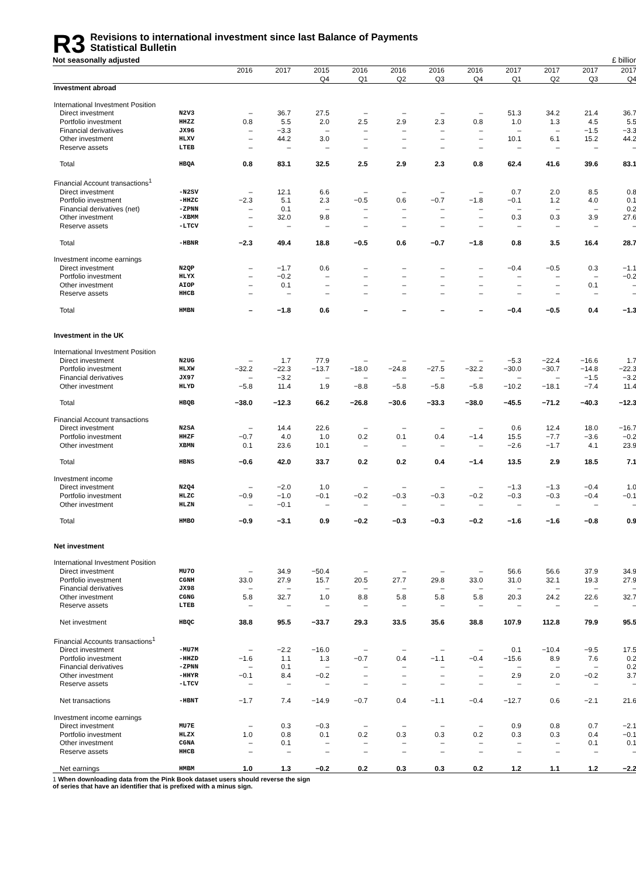R3
Revisions to international investment since last Balance of Payments
Statistical Bulletin
Not seasonally adjusted £ billion
| | | 2016 | 2017 | 2015 Q4 | 2016 Q1 | 2016 Q2 | 2016 Q3 | 2016 Q4 | 2017 Q1 | 2017 Q2 | 2017 Q3 | 2017 Q4 |
| --- | --- | --- | --- | --- | --- | --- | --- | --- | --- | --- | --- | --- |
| Investment abroad | | | | | | | | | | | | |
| International Investment Position | | | | | | | | | | | | |
| Direct investment | N2V3 | – | 36.7 | 27.5 | – | – | – | – | 51.3 | 34.2 | 21.4 | 36.7 |
| Portfolio investment | HHZZ | 0.8 | 5.5 | 2.0 | 2.5 | 2.9 | 2.3 | 0.8 | 1.0 | 1.3 | 4.5 | 5.5 |
| Financial derivatives | JX96 | – | −3.3 | – | – | – | – | – | – | – | −1.5 | −3.3 |
| Other investment | HLXV | – | 44.2 | 3.0 | – | – | – | – | 10.1 | 6.1 | 15.2 | 44.2 |
| Reserve assets | LTEB | – | – | – | – | – | – | – | – | – | – | – |
| Total | HBQA | 0.8 | 83.1 | 32.5 | 2.5 | 2.9 | 2.3 | 0.8 | 62.4 | 41.6 | 39.6 | 83.1 |
| Financial Account transactions<sup>1</sup> | | | | | | | | | | | | |
| Direct investment | -N2SV | – | 12.1 | 6.6 | – | – | – | – | 0.7 | 2.0 | 8.5 | 0.8 |
| Portfolio investment | -HHZC | −2.3 | 5.1 | 2.3 | −0.5 | 0.6 | −0.7 | −1.8 | −0.1 | 1.2 | 4.0 | 0.1 |
| Financial derivatives (net) | -ZPNN | – | 0.1 | – | – | – | – | – | – | – | – | 0.2 |
| Other investment | -XBMM | – | 32.0 | 9.8 | – | – | – | – | 0.3 | 0.3 | 3.9 | 27.6 |
| Reserve assets | -LTCV | – | – | – | – | – | – | – | – | – | – | – |
| Total | -HBNR | −2.3 | 49.4 | 18.8 | −0.5 | 0.6 | −0.7 | −1.8 | 0.8 | 3.5 | 16.4 | 28.7 |
| Investment income earnings | | | | | | | | | | | | |
| Direct investment | N2QP | – | −1.7 | 0.6 | – | – | – | – | −0.4 | −0.5 | 0.3 | −1.1 |
| Portfolio investment | HLYX | – | −0.2 | – | – | – | – | – | – | – | – | −0.2 |
| Other investment | AIOP | – | 0.1 | – | – | – | – | – | – | – | 0.1 | – |
| Reserve assets | HHCB | – | – | – | – | – | – | – | – | – | – | – |
| Total | HMBN | – | −1.8 | 0.6 | – | – | – | – | −0.4 | −0.5 | 0.4 | −1.3 |
| Investment in the UK | | | | | | | | | | | | |
| International Investment Position | | | | | | | | | | | | |
| Direct investment | N2UG | – | 1.7 | 77.9 | – | – | – | – | −5.3 | −22.4 | −16.6 | 1.7 |
| Portfolio investment | HLXW | −32.2 | −22.3 | −13.7 | −18.0 | −24.8 | −27.5 | −32.2 | −30.0 | −30.7 | −14.8 | −22.3 |
| Financial derivatives | JX97 | – | −3.2 | – | – | – | – | – | – | – | −1.5 | −3.2 |
| Other investment | HLYD | −5.8 | 11.4 | 1.9 | −8.8 | −5.8 | −5.8 | −5.8 | −10.2 | −18.1 | −7.4 | 11.4 |
| Total | HBQB | −38.0 | −12.3 | 66.2 | −26.8 | −30.6 | −33.3 | −38.0 | −45.5 | −71.2 | −40.3 | −12.3 |
| Financial Account transactions | | | | | | | | | | | | |
| Direct investment | N2SA | – | 14.4 | 22.6 | – | – | – | – | 0.6 | 12.4 | 18.0 | −16.7 |
| Portfolio investment | HHZF | −0.7 | 4.0 | 1.0 | 0.2 | 0.1 | 0.4 | −1.4 | 15.5 | −7.7 | −3.6 | −0.2 |
| Other investment | XBMN | 0.1 | 23.6 | 10.1 | – | – | – | – | −2.6 | −1.7 | 4.1 | 23.9 |
| Total | HBNS | −0.6 | 42.0 | 33.7 | 0.2 | 0.2 | 0.4 | −1.4 | 13.5 | 2.9 | 18.5 | 7.1 |
| Investment income | | | | | | | | | | | | |
| Direct investment | N2Q4 | – | −2.0 | 1.0 | – | – | – | – | −1.3 | −1.3 | −0.4 | 1.0 |
| Portfolio investment | HLZC | −0.9 | −1.0 | −0.1 | −0.2 | −0.3 | −0.3 | −0.2 | −0.3 | −0.3 | −0.4 | −0.1 |
| Other investment | HLZN | – | −0.1 | – | – | – | – | – | – | – | – | – |
| Total | HMBO | −0.9 | −3.1 | 0.9 | −0.2 | −0.3 | −0.3 | −0.2 | −1.6 | −1.6 | −0.8 | 0.9 |
| Net investment | | | | | | | | | | | | |
| International Investment Position | | | | | | | | | | | | |
| Direct investment | MU7O | – | 34.9 | −50.4 | – | – | – | – | 56.6 | 56.6 | 37.9 | 34.9 |
| Portfolio investment | CGNH | 33.0 | 27.9 | 15.7 | 20.5 | 27.7 | 29.8 | 33.0 | 31.0 | 32.1 | 19.3 | 27.9 |
| Financial derivatives | JX98 | – | – | – | – | – | – | – | – | – | – | – |
| Other investment | CGNG | 5.8 | 32.7 | 1.0 | 8.8 | 5.8 | 5.8 | 5.8 | 20.3 | 24.2 | 22.6 | 32.7 |
| Reserve assets | LTEB | – | – | – | – | – | – | – | – | – | – | – |
| Net investment | HBQC | 38.8 | 95.5 | −33.7 | 29.3 | 33.5 | 35.6 | 38.8 | 107.9 | 112.8 | 79.9 | 95.5 |
| Financial Accounts transactions<sup>1</sup> | | | | | | | | | | | | |
| Direct investment | -MU7M | – | −2.2 | −16.0 | – | – | – | – | 0.1 | −10.4 | −9.5 | 17.5 |
| Portfolio investment | -HHZD | −1.6 | 1.1 | 1.3 | −0.7 | 0.4 | −1.1 | −0.4 | −15.6 | 8.9 | 7.6 | 0.2 |
| Financial derivatives | -ZPNN | – | 0.1 | – | – | – | – | – | – | – | – | 0.2 |
| Other investment | -HHYR | −0.1 | 8.4 | −0.2 | – | – | – | – | 2.9 | 2.0 | −0.2 | 3.7 |
| Reserve assets | -LTCV | – | – | – | – | – | – | – | – | – | – | – |
| Net transactions | -HBNT | −1.7 | 7.4 | −14.9 | −0.7 | 0.4 | −1.1 | −0.4 | −12.7 | 0.6 | −2.1 | 21.6 |
| Investment income earnings | | | | | | | | | | | | |
| Direct investment | MU7E | – | 0.3 | −0.3 | – | – | – | – | 0.9 | 0.8 | 0.7 | −2.1 |
| Portfolio investment | HLZX | 1.0 | 0.8 | 0.1 | 0.2 | 0.3 | 0.3 | 0.2 | 0.3 | 0.3 | 0.4 | −0.1 |
| Other investment | CGNA | – | 0.1 | – | – | – | – | – | – | – | 0.1 | 0.1 |
| Reserve assets | HHCB | – | – | – | – | – | – | – | – | – | – | – |
| Net earnings | HMBM | 1.0 | 1.3 | −0.2 | 0.2 | 0.3 | 0.3 | 0.2 | 1.2 | 1.1 | 1.2 | −2.2 |
1 When downloading data from the Pink Book dataset users should reverse the sign of series that have an identifier that is prefixed with a minus sign.